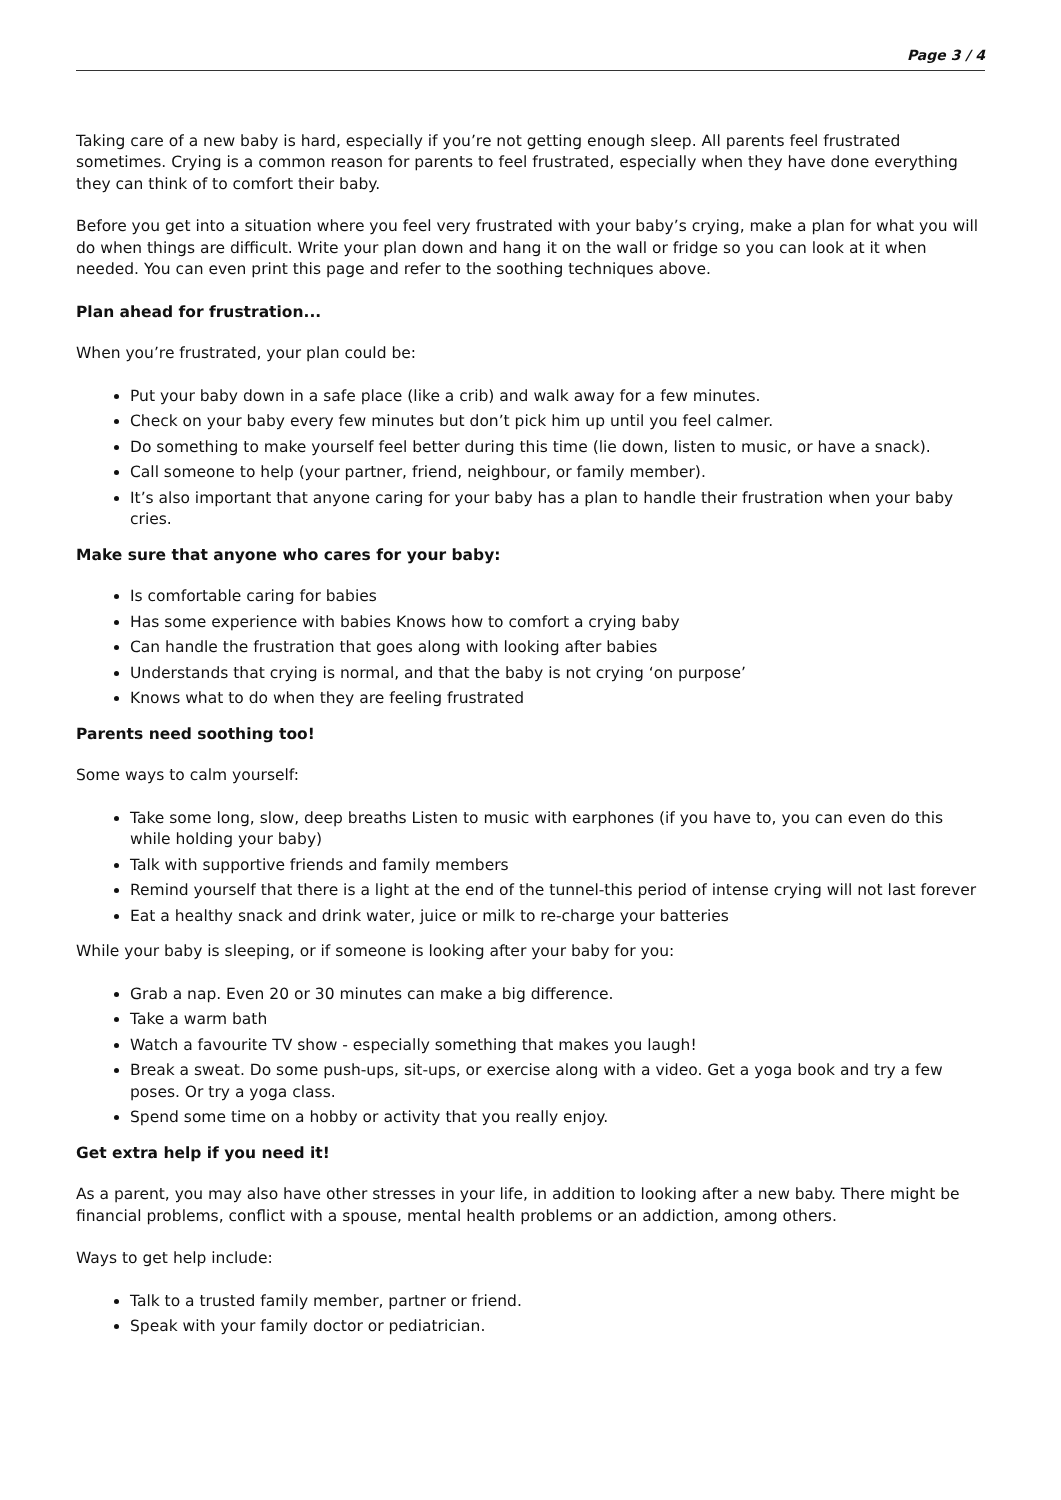Page 3 / 4
Taking care of a new baby is hard, especially if you’re not getting enough sleep. All parents feel frustrated sometimes. Crying is a common reason for parents to feel frustrated, especially when they have done everything they can think of to comfort their baby.
Before you get into a situation where you feel very frustrated with your baby’s crying, make a plan for what you will do when things are difficult. Write your plan down and hang it on the wall or fridge so you can look at it when needed. You can even print this page and refer to the soothing techniques above.
Plan ahead for frustration...
When you’re frustrated, your plan could be:
Put your baby down in a safe place (like a crib) and walk away for a few minutes.
Check on your baby every few minutes but don’t pick him up until you feel calmer.
Do something to make yourself feel better during this time (lie down, listen to music, or have a snack).
Call someone to help (your partner, friend, neighbour, or family member).
It’s also important that anyone caring for your baby has a plan to handle their frustration when your baby cries.
Make sure that anyone who cares for your baby:
Is comfortable caring for babies
Has some experience with babies Knows how to comfort a crying baby
Can handle the frustration that goes along with looking after babies
Understands that crying is normal, and that the baby is not crying ‘on purpose’
Knows what to do when they are feeling frustrated
Parents need soothing too!
Some ways to calm yourself:
Take some long, slow, deep breaths Listen to music with earphones (if you have to, you can even do this while holding your baby)
Talk with supportive friends and family members
Remind yourself that there is a light at the end of the tunnel-this period of intense crying will not last forever
Eat a healthy snack and drink water, juice or milk to re-charge your batteries
While your baby is sleeping, or if someone is looking after your baby for you:
Grab a nap. Even 20 or 30 minutes can make a big difference.
Take a warm bath
Watch a favourite TV show - especially something that makes you laugh!
Break a sweat. Do some push-ups, sit-ups, or exercise along with a video. Get a yoga book and try a few poses. Or try a yoga class.
Spend some time on a hobby or activity that you really enjoy.
Get extra help if you need it!
As a parent, you may also have other stresses in your life, in addition to looking after a new baby. There might be financial problems, conflict with a spouse, mental health problems or an addiction, among others.
Ways to get help include:
Talk to a trusted family member, partner or friend.
Speak with your family doctor or pediatrician.